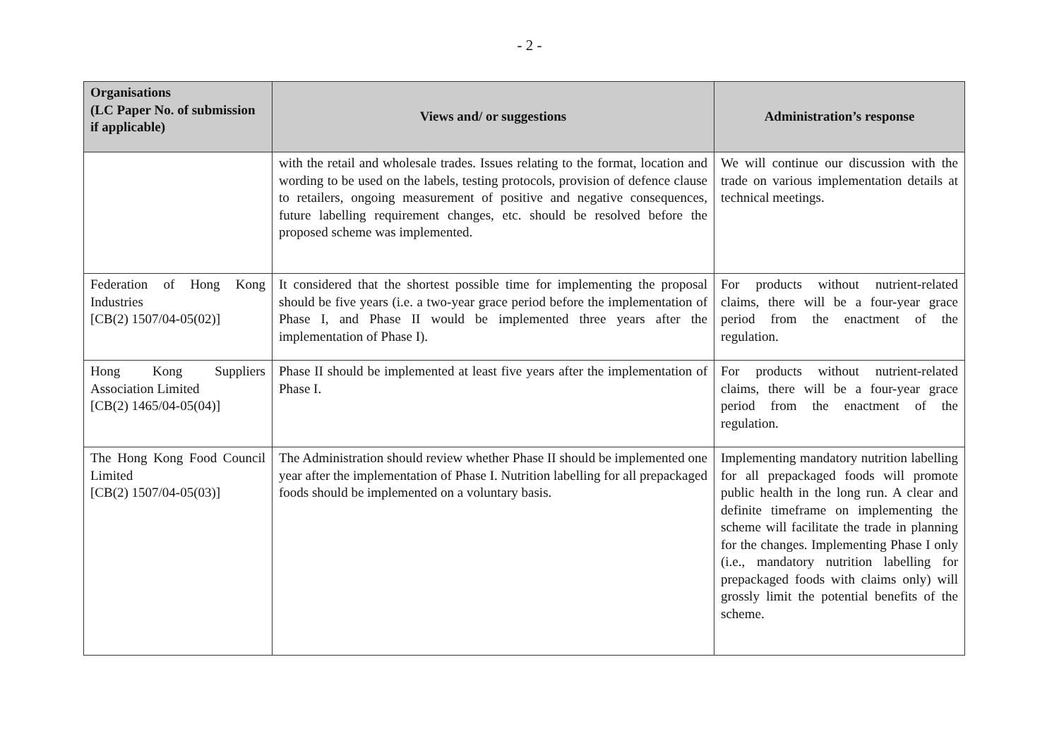- 2 -
| Organisations (LC Paper No. of submission if applicable) | Views and/ or suggestions | Administration’s response |
| --- | --- | --- |
| | with the retail and wholesale trades. Issues relating to the format, location and wording to be used on the labels, testing protocols, provision of defence clause to retailers, ongoing measurement of positive and negative consequences, future labelling requirement changes, etc. should be resolved before the proposed scheme was implemented. | We will continue our discussion with the trade on various implementation details at technical meetings. |
| Federation of Hong Kong Industries [CB(2) 1507/04-05(02)] | It considered that the shortest possible time for implementing the proposal should be five years (i.e. a two-year grace period before the implementation of Phase I, and Phase II would be implemented three years after the implementation of Phase I). | For products without nutrient-related claims, there will be a four-year grace period from the enactment of the regulation. |
| Hong Kong Suppliers Association Limited [CB(2) 1465/04-05(04)] | Phase II should be implemented at least five years after the implementation of Phase I. | For products without nutrient-related claims, there will be a four-year grace period from the enactment of the regulation. |
| The Hong Kong Food Council Limited [CB(2) 1507/04-05(03)] | The Administration should review whether Phase II should be implemented one year after the implementation of Phase I. Nutrition labelling for all prepackaged foods should be implemented on a voluntary basis. | Implementing mandatory nutrition labelling for all prepackaged foods will promote public health in the long run. A clear and definite timeframe on implementing the scheme will facilitate the trade in planning for the changes. Implementing Phase I only (i.e., mandatory nutrition labelling for prepackaged foods with claims only) will grossly limit the potential benefits of the scheme. |